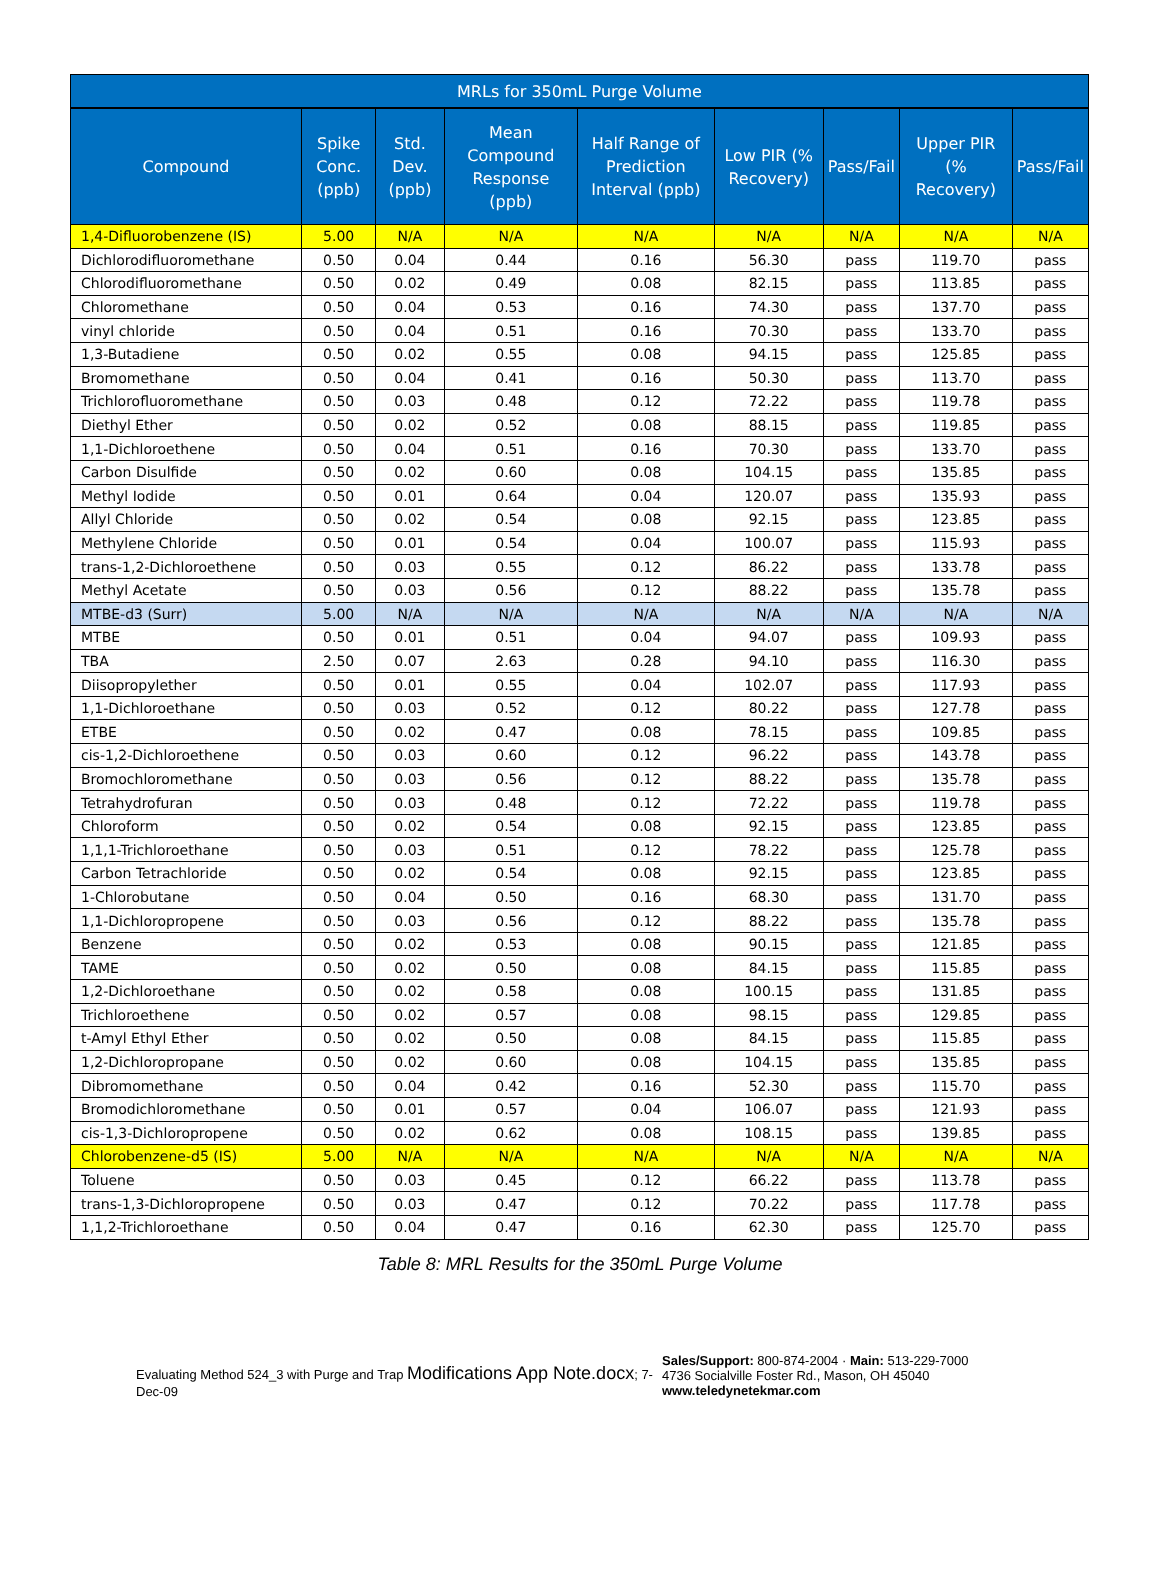| MRLs for 350mL Purge Volume | | | | | | | | |
| --- | --- | --- | --- | --- | --- | --- | --- | --- |
| Compound | Spike Conc. (ppb) | Std. Dev. (ppb) | Mean Compound Response (ppb) | Half Range of Prediction Interval (ppb) | Low PIR (% Recovery) | Pass/Fail | Upper PIR (% Recovery) | Pass/Fail |
| 1,4-Difluorobenzene (IS) | 5.00 | N/A | N/A | N/A | N/A | N/A | N/A | N/A |
| Dichlorodifluoromethane | 0.50 | 0.04 | 0.44 | 0.16 | 56.30 | pass | 119.70 | pass |
| Chlorodifluoromethane | 0.50 | 0.02 | 0.49 | 0.08 | 82.15 | pass | 113.85 | pass |
| Chloromethane | 0.50 | 0.04 | 0.53 | 0.16 | 74.30 | pass | 137.70 | pass |
| vinyl chloride | 0.50 | 0.04 | 0.51 | 0.16 | 70.30 | pass | 133.70 | pass |
| 1,3-Butadiene | 0.50 | 0.02 | 0.55 | 0.08 | 94.15 | pass | 125.85 | pass |
| Bromomethane | 0.50 | 0.04 | 0.41 | 0.16 | 50.30 | pass | 113.70 | pass |
| Trichlorofluoromethane | 0.50 | 0.03 | 0.48 | 0.12 | 72.22 | pass | 119.78 | pass |
| Diethyl Ether | 0.50 | 0.02 | 0.52 | 0.08 | 88.15 | pass | 119.85 | pass |
| 1,1-Dichloroethene | 0.50 | 0.04 | 0.51 | 0.16 | 70.30 | pass | 133.70 | pass |
| Carbon Disulfide | 0.50 | 0.02 | 0.60 | 0.08 | 104.15 | pass | 135.85 | pass |
| Methyl Iodide | 0.50 | 0.01 | 0.64 | 0.04 | 120.07 | pass | 135.93 | pass |
| Allyl Chloride | 0.50 | 0.02 | 0.54 | 0.08 | 92.15 | pass | 123.85 | pass |
| Methylene Chloride | 0.50 | 0.01 | 0.54 | 0.04 | 100.07 | pass | 115.93 | pass |
| trans-1,2-Dichloroethene | 0.50 | 0.03 | 0.55 | 0.12 | 86.22 | pass | 133.78 | pass |
| Methyl Acetate | 0.50 | 0.03 | 0.56 | 0.12 | 88.22 | pass | 135.78 | pass |
| MTBE-d3 (Surr) | 5.00 | N/A | N/A | N/A | N/A | N/A | N/A | N/A |
| MTBE | 0.50 | 0.01 | 0.51 | 0.04 | 94.07 | pass | 109.93 | pass |
| TBA | 2.50 | 0.07 | 2.63 | 0.28 | 94.10 | pass | 116.30 | pass |
| Diisopropylether | 0.50 | 0.01 | 0.55 | 0.04 | 102.07 | pass | 117.93 | pass |
| 1,1-Dichloroethane | 0.50 | 0.03 | 0.52 | 0.12 | 80.22 | pass | 127.78 | pass |
| ETBE | 0.50 | 0.02 | 0.47 | 0.08 | 78.15 | pass | 109.85 | pass |
| cis-1,2-Dichloroethene | 0.50 | 0.03 | 0.60 | 0.12 | 96.22 | pass | 143.78 | pass |
| Bromochloromethane | 0.50 | 0.03 | 0.56 | 0.12 | 88.22 | pass | 135.78 | pass |
| Tetrahydrofuran | 0.50 | 0.03 | 0.48 | 0.12 | 72.22 | pass | 119.78 | pass |
| Chloroform | 0.50 | 0.02 | 0.54 | 0.08 | 92.15 | pass | 123.85 | pass |
| 1,1,1-Trichloroethane | 0.50 | 0.03 | 0.51 | 0.12 | 78.22 | pass | 125.78 | pass |
| Carbon Tetrachloride | 0.50 | 0.02 | 0.54 | 0.08 | 92.15 | pass | 123.85 | pass |
| 1-Chlorobutane | 0.50 | 0.04 | 0.50 | 0.16 | 68.30 | pass | 131.70 | pass |
| 1,1-Dichloropropene | 0.50 | 0.03 | 0.56 | 0.12 | 88.22 | pass | 135.78 | pass |
| Benzene | 0.50 | 0.02 | 0.53 | 0.08 | 90.15 | pass | 121.85 | pass |
| TAME | 0.50 | 0.02 | 0.50 | 0.08 | 84.15 | pass | 115.85 | pass |
| 1,2-Dichloroethane | 0.50 | 0.02 | 0.58 | 0.08 | 100.15 | pass | 131.85 | pass |
| Trichloroethene | 0.50 | 0.02 | 0.57 | 0.08 | 98.15 | pass | 129.85 | pass |
| t-Amyl Ethyl Ether | 0.50 | 0.02 | 0.50 | 0.08 | 84.15 | pass | 115.85 | pass |
| 1,2-Dichloropropane | 0.50 | 0.02 | 0.60 | 0.08 | 104.15 | pass | 135.85 | pass |
| Dibromomethane | 0.50 | 0.04 | 0.42 | 0.16 | 52.30 | pass | 115.70 | pass |
| Bromodichloromethane | 0.50 | 0.01 | 0.57 | 0.04 | 106.07 | pass | 121.93 | pass |
| cis-1,3-Dichloropropene | 0.50 | 0.02 | 0.62 | 0.08 | 108.15 | pass | 139.85 | pass |
| Chlorobenzene-d5 (IS) | 5.00 | N/A | N/A | N/A | N/A | N/A | N/A | N/A |
| Toluene | 0.50 | 0.03 | 0.45 | 0.12 | 66.22 | pass | 113.78 | pass |
| trans-1,3-Dichloropropene | 0.50 | 0.03 | 0.47 | 0.12 | 70.22 | pass | 117.78 | pass |
| 1,1,2-Trichloroethane | 0.50 | 0.04 | 0.47 | 0.16 | 62.30 | pass | 125.70 | pass |
Table 8: MRL Results for the 350mL Purge Volume
Evaluating Method 524_3 with Purge and Trap Modifications App Note.docx; 7-Dec-09
Sales/Support: 800-874-2004 · Main: 513-229-7000
4736 Socialville Foster Rd., Mason, OH 45040
www.teledynetekmar.com